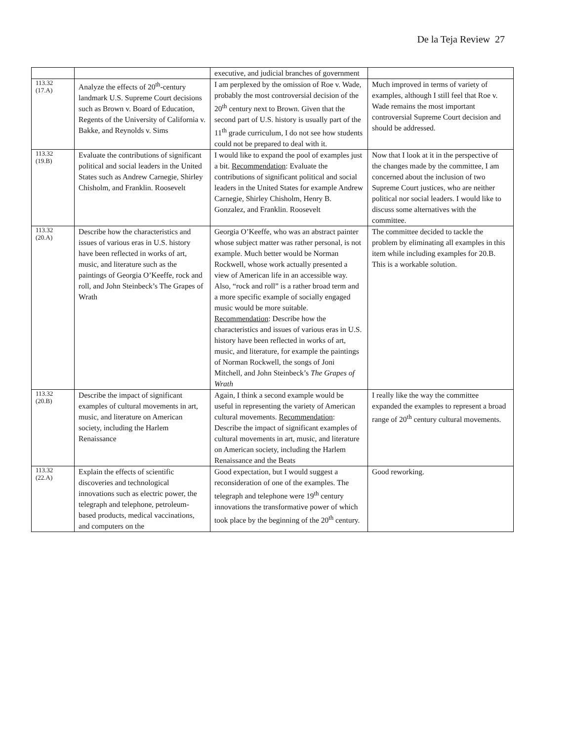De la Teja Review 27
| | | executive, and judicial branches of government | |
| 113.32 (17.A) | Analyze the effects of 20<sup>th</sup>-century landmark U.S. Supreme Court decisions such as Brown v. Board of Education, Regents of the University of California v. Bakke, and Reynolds v. Sims | I am perplexed by the omission of Roe v. Wade, probably the most controversial decision of the 20<sup>th</sup> century next to Brown. Given that the second part of U.S. history is usually part of the 11<sup>th</sup> grade curriculum, I do not see how students could not be prepared to deal with it. | Much improved in terms of variety of examples, although I still feel that Roe v. Wade remains the most important controversial Supreme Court decision and should be addressed. |
| 113.32 (19.B) | Evaluate the contributions of significant political and social leaders in the United States such as Andrew Carnegie, Shirley Chisholm, and Franklin. Roosevelt | I would like to expand the pool of examples just a bit. Recommendation : Evaluate the contributions of significant political and social leaders in the United States for example Andrew Carnegie, Shirley Chisholm, Henry B. Gonzalez, and Franklin. Roosevelt | Now that I look at it in the perspective of the changes made by the committee, I am concerned about the inclusion of two Supreme Court justices, who are neither political nor social leaders. I would like to discuss some alternatives with the committee. |
| 113.32 (20.A) | Describe how the characteristics and issues of various eras in U.S. history have been reflected in works of art, music, and literature such as the paintings of Georgia O’Keeffe, rock and roll, and John Steinbeck’s The Grapes of Wrath | Georgia O’Keeffe, who was an abstract painter whose subject matter was rather personal, is not example. Much better would be Norman Rockwell, whose work actually presented a view of American life in an accessible way. Also, “rock and roll” is a rather broad term and a more specific example of socially engaged music would be more suitable. Recommendation : Describe how the characteristics and issues of various eras in U.S. history have been reflected in works of art, music, and literature, for example the paintings of Norman Rockwell, the songs of Joni Mitchell, and John Steinbeck’s The Grapes of Wrath | The committee decided to tackle the problem by eliminating all examples in this item while including examples for 20.B. This is a workable solution. |
| 113.32 (20.B) | Describe the impact of significant examples of cultural movements in art, music, and literature on American society, including the Harlem Renaissance | Again, I think a second example would be useful in representing the variety of American cultural movements. Recommendation : Describe the impact of significant examples of cultural movements in art, music, and literature on American society, including the Harlem Renaissance and the Beats | I really like the way the committee expanded the examples to represent a broad range of 20<sup>th</sup> century cultural movements. |
| 113.32 (22.A) | Explain the effects of scientific discoveries and technological innovations such as electric power, the telegraph and telephone, petroleum-based products, medical vaccinations, and computers on the | Good expectation, but I would suggest a reconsideration of one of the examples. The telegraph and telephone were 19<sup>th</sup> century innovations the transformative power of which took place by the beginning of the 20<sup>th</sup> century. | Good reworking. |